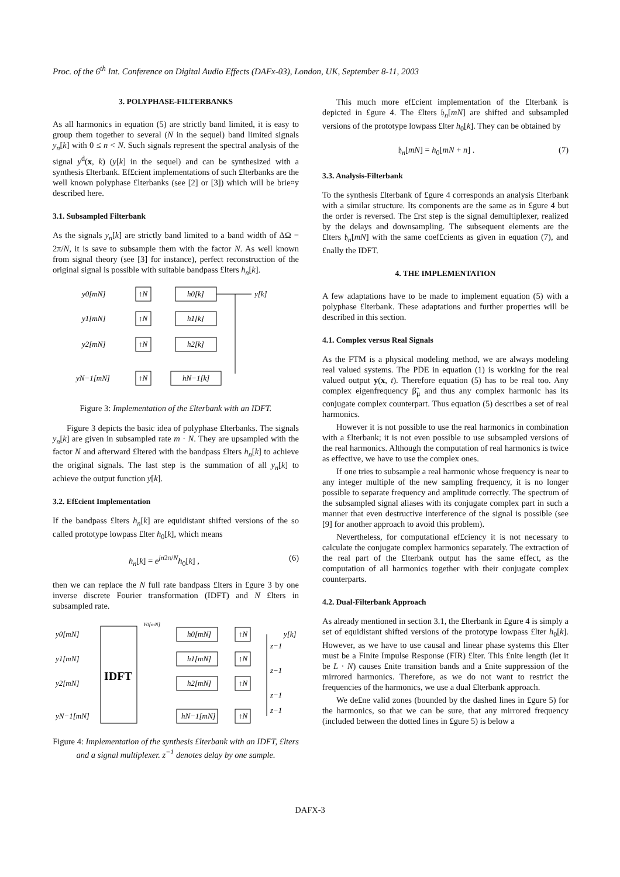Proc. of the 6<sup>th</sup> Int. Conference on Digital Audio Effects (DAFx-03), London, UK, September 8-11, 2003
3. POLYPHASE-FILTERBANKS
As all harmonics in equation (5) are strictly band limited, it is easy to group them together to several (N in the sequel) band limited signals y<sub>n</sub>[k] with 0 ≤ n < N. Such signals represent the spectral analysis of the signal y<sup>d</sup>(x, k) (y[k] in the sequel) and can be synthesized with a synthesis £lterbank. Ef£cient implementations of such £lterbanks are the well known polyphase £lterbanks (see [2] or [3]) which will be brie¤y described here.
3.1. Subsampled Filterbank
As the signals y<sub>n</sub>[k] are strictly band limited to a band width of ΔΩ = 2π/N, it is save to subsample them with the factor N. As well known from signal theory (see [3] for instance), perfect reconstruction of the original signal is possible with suitable bandpass £lters h<sub>n</sub>[k].
y0[mN]
y1[mN]
y2[mN]
yN−1[mN]
y[k]
↑N
↑N
↑N
↑N
h0[k]
h1[k]
h2[k]
hN−1[k]
Figure 3: Implementation of the £lterbank with an IDFT.
Figure 3 depicts the basic idea of polyphase £lterbanks. The signals y<sub>n</sub>[k] are given in subsampled rate m · N. They are upsampled with the factor N and afterward £ltered with the bandpass £lters h<sub>n</sub>[k] to achieve the original signals. The last step is the summation of all y<sub>n</sub>[k] to achieve the output function y[k].
3.2. Ef£cient Implementation
If the bandpass £lters h<sub>n</sub>[k] are equidistant shifted versions of the so called prototype lowpass £lter h<sub>0</sub>[k], which means
h<sub>n</sub>[k] = e<sup>jn2π/N</sup>h<sub>0</sub>[k] , (6)
then we can replace the N full rate bandpass £lters in £gure 3 by one inverse discrete Fourier transformation (IDFT) and N £lters in subsampled rate.
y0[mN]
y1[mN]
y2[mN]
yN−1[mN]
y[k]
h0[mN]
h1[mN]
h2[mN]
hN−1[mN]
↑N
↑N
↑N
↑N
z−1
z−1
z−1
z−1
Y0[mN]
IDFT
Figure 4: Implementation of the synthesis £lterbank with an IDFT, £lters and a signal multiplexer. z<sup>−1</sup> denotes delay by one sample.
This much more ef£cient implementation of the £lterbank is depicted in £gure 4. The £lters 𝔥<sub>n</sub>[mN] are shifted and subsampled versions of the prototype lowpass £lter h<sub>0</sub>[k]. They can be obtained by
𝔥<sub>n</sub>[mN] = h<sub>0</sub>[mN + n] . (7)
3.3. Analysis-Filterbank
To the synthesis £lterbank of £gure 4 corresponds an analysis £lterbank with a similar structure. Its components are the same as in £gure 4 but the order is reversed. The £rst step is the signal demultiplexer, realized by the delays and downsampling. The subsequent elements are the £lters 𝔥<sub>n</sub>[mN] with the same coef£cients as given in equation (7), and £nally the IDFT.
4. THE IMPLEMENTATION
A few adaptations have to be made to implement equation (5) with a polyphase £lterbank. These adaptations and further properties will be described in this section.
4.1. Complex versus Real Signals
As the FTM is a physical modeling method, we are always modeling real valued systems. The PDE in equation (1) is working for the real valued output y(x, t). Therefore equation (5) has to be real too. Any complex eigenfrequency β̃<sub>μ</sub> and thus any complex harmonic has its conjugate complex counterpart. Thus equation (5) describes a set of real harmonics.
However it is not possible to use the real harmonics in combination with a £lterbank; it is not even possible to use subsampled versions of the real harmonics. Although the computation of real harmonics is twice as effective, we have to use the complex ones.
If one tries to subsample a real harmonic whose frequency is near to any integer multiple of the new sampling frequency, it is no longer possible to separate frequency and amplitude correctly. The spectrum of the subsampled signal aliases with its conjugate complex part in such a manner that even destructive interference of the signal is possible (see [9] for another approach to avoid this problem).
Nevertheless, for computational ef£ciency it is not necessary to calculate the conjugate complex harmonics separately. The extraction of the real part of the £lterbank output has the same effect, as the computation of all harmonics together with their conjugate complex counterparts.
4.2. Dual-Filterbank Approach
As already mentioned in section 3.1, the £lterbank in £gure 4 is simply a set of equidistant shifted versions of the prototype lowpass £lter h<sub>0</sub>[k]. However, as we have to use causal and linear phase systems this £lter must be a Finite Impulse Response (FIR) £lter. This £nite length (let it be L · N) causes £nite transition bands and a £nite suppression of the mirrored harmonics. Therefore, as we do not want to restrict the frequencies of the harmonics, we use a dual £lterbank approach.
We de£ne valid zones (bounded by the dashed lines in £gure 5) for the harmonics, so that we can be sure, that any mirrored frequency (included between the dotted lines in £gure 5) is below a
DAFX-3